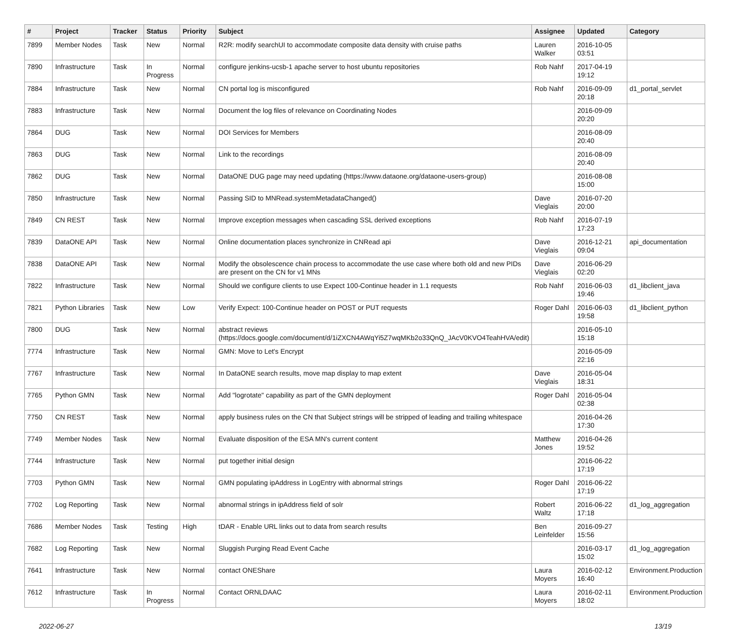| # | Project | Tracker | Status | Priority | Subject | Assignee | Updated | Category |
| --- | --- | --- | --- | --- | --- | --- | --- | --- |
| 7899 | Member Nodes | Task | New | Normal | R2R: modify searchUI to accommodate composite data density with cruise paths | Lauren Walker | 2016-10-05 03:51 | |
| 7890 | Infrastructure | Task | In Progress | Normal | configure jenkins-ucsb-1 apache server to host ubuntu repositories | Rob Nahf | 2017-04-19 19:12 | |
| 7884 | Infrastructure | Task | New | Normal | CN portal log is misconfigured | Rob Nahf | 2016-09-09 20:18 | d1_portal_servlet |
| 7883 | Infrastructure | Task | New | Normal | Document the log files of relevance on Coordinating Nodes | | 2016-09-09 20:20 | |
| 7864 | DUG | Task | New | Normal | DOI Services for Members | | 2016-08-09 20:40 | |
| 7863 | DUG | Task | New | Normal | Link to the recordings | | 2016-08-09 20:40 | |
| 7862 | DUG | Task | New | Normal | DataONE DUG page may need updating (https://www.dataone.org/dataone-users-group) | | 2016-08-08 15:00 | |
| 7850 | Infrastructure | Task | New | Normal | Passing SID to MNRead.systemMetadataChanged() | Dave Vieglais | 2016-07-20 20:00 | |
| 7849 | CN REST | Task | New | Normal | Improve exception messages when cascading SSL derived exceptions | Rob Nahf | 2016-07-19 17:23 | |
| 7839 | DataONE API | Task | New | Normal | Online documentation places synchronize in CNRead api | Dave Vieglais | 2016-12-21 09:04 | api_documentation |
| 7838 | DataONE API | Task | New | Normal | Modify the obsolescence chain process to accommodate the use case where both old and new PIDs are present on the CN for v1 MNs | Dave Vieglais | 2016-06-29 02:20 | |
| 7822 | Infrastructure | Task | New | Normal | Should we configure clients to use Expect 100-Continue header in 1.1 requests | Rob Nahf | 2016-06-03 19:46 | d1_libclient_java |
| 7821 | Python Libraries | Task | New | Low | Verify Expect: 100-Continue header on POST or PUT requests | Roger Dahl | 2016-06-03 19:58 | d1_libclient_python |
| 7800 | DUG | Task | New | Normal | abstract reviews (https://docs.google.com/document/d/1iZXCN4AWqYi5Z7wqMKb2o33QnQ_JAcV0KVO4TeahHVA/edit) | | 2016-05-10 15:18 | |
| 7774 | Infrastructure | Task | New | Normal | GMN: Move to Let's Encrypt | | 2016-05-09 22:16 | |
| 7767 | Infrastructure | Task | New | Normal | In DataONE search results, move map display to map extent | Dave Vieglais | 2016-05-04 18:31 | |
| 7765 | Python GMN | Task | New | Normal | Add "logrotate" capability as part of the GMN deployment | Roger Dahl | 2016-05-04 02:38 | |
| 7750 | CN REST | Task | New | Normal | apply business rules on the CN that Subject strings will be stripped of leading and trailing whitespace | | 2016-04-26 17:30 | |
| 7749 | Member Nodes | Task | New | Normal | Evaluate disposition of the ESA MN's current content | Matthew Jones | 2016-04-26 19:52 | |
| 7744 | Infrastructure | Task | New | Normal | put together initial design | | 2016-06-22 17:19 | |
| 7703 | Python GMN | Task | New | Normal | GMN populating ipAddress in LogEntry with abnormal strings | Roger Dahl | 2016-06-22 17:19 | |
| 7702 | Log Reporting | Task | New | Normal | abnormal strings in ipAddress field of solr | Robert Waltz | 2016-06-22 17:18 | d1_log_aggregation |
| 7686 | Member Nodes | Task | Testing | High | tDAR - Enable URL links out to data from search results | Ben Leinfelder | 2016-09-27 15:56 | |
| 7682 | Log Reporting | Task | New | Normal | Sluggish Purging Read Event Cache | | 2016-03-17 15:02 | d1_log_aggregation |
| 7641 | Infrastructure | Task | New | Normal | contact ONEShare | Laura Moyers | 2016-02-12 16:40 | Environment.Production |
| 7612 | Infrastructure | Task | In Progress | Normal | Contact ORNLDAAC | Laura Moyers | 2016-02-11 18:02 | Environment.Production |
2022-06-27 13/19